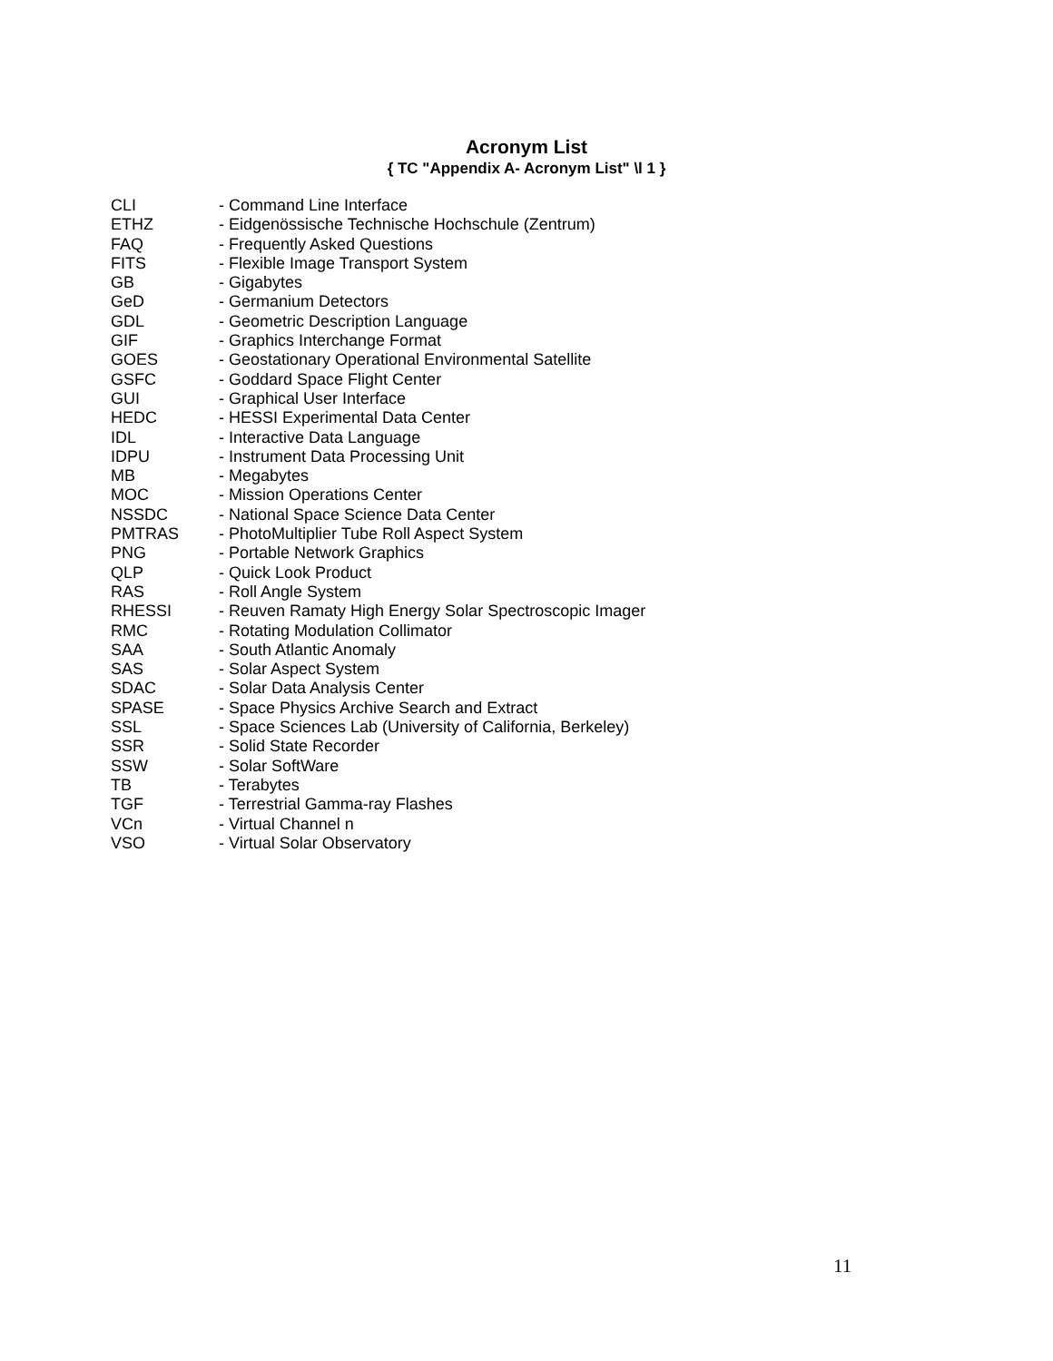Acronym List
{ TC "Appendix A- Acronym List" \l 1 }
| CLI | - Command Line Interface |
| ETHZ | - Eidgenössische Technische Hochschule (Zentrum) |
| FAQ | - Frequently Asked Questions |
| FITS | - Flexible Image Transport System |
| GB | - Gigabytes |
| GeD | - Germanium Detectors |
| GDL | - Geometric Description Language |
| GIF | - Graphics Interchange Format |
| GOES | - Geostationary Operational Environmental Satellite |
| GSFC | - Goddard Space Flight Center |
| GUI | - Graphical User Interface |
| HEDC | - HESSI Experimental Data Center |
| IDL | - Interactive Data Language |
| IDPU | - Instrument Data Processing Unit |
| MB | - Megabytes |
| MOC | - Mission Operations Center |
| NSSDC | - National Space Science Data Center |
| PMTRAS | - PhotoMultiplier Tube Roll Aspect System |
| PNG | - Portable Network Graphics |
| QLP | - Quick Look Product |
| RAS | - Roll Angle System |
| RHESSI | - Reuven Ramaty High Energy Solar Spectroscopic Imager |
| RMC | - Rotating Modulation Collimator |
| SAA | - South Atlantic Anomaly |
| SAS | - Solar Aspect System |
| SDAC | - Solar Data Analysis Center |
| SPASE | - Space Physics Archive Search and Extract |
| SSL | - Space Sciences Lab (University of California, Berkeley) |
| SSR | - Solid State Recorder |
| SSW | - Solar SoftWare |
| TB | - Terabytes |
| TGF | - Terrestrial Gamma-ray Flashes |
| VCn | - Virtual Channel n |
| VSO | - Virtual Solar Observatory |
11